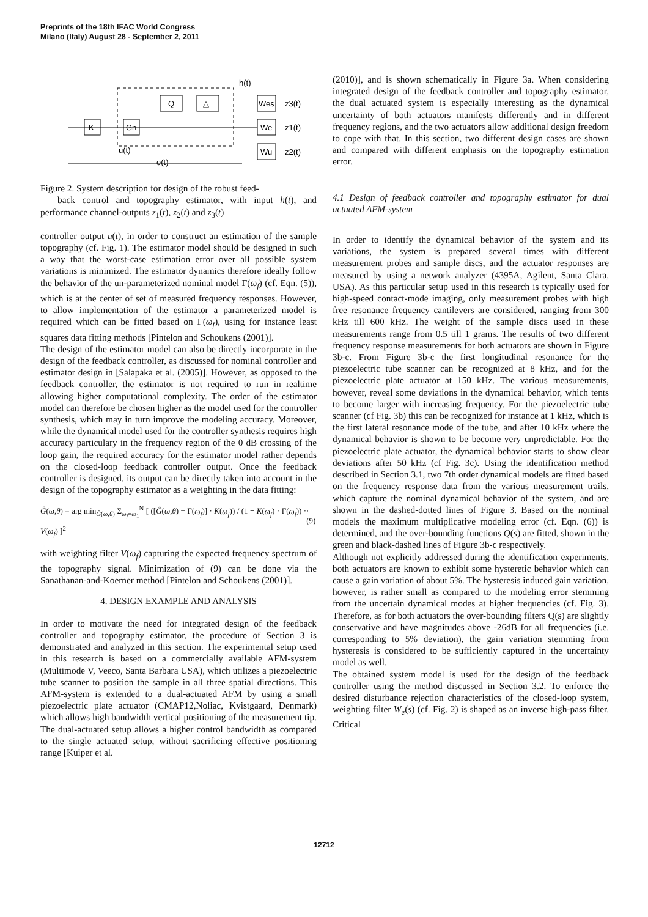Preprints of the 18th IFAC World Congress
Milano (Italy) August 28 - September 2, 2011
K
Gn
Q
△
Wes
We
Wu
h(t)
z3(t)
z1(t)
z2(t)
u(t)
e(t)
Figure 2. System description for design of the robust feed-
back control and topography estimator, with input h(t), and performance channel-outputs z<sub>1</sub>(t), z<sub>2</sub>(t) and z<sub>3</sub>(t)
controller output u(t), in order to construct an estimation of the sample topography (cf. Fig. 1). The estimator model should be designed in such a way that the worst-case estimation error over all possible system variations is minimized. The estimator dynamics therefore ideally follow the behavior of the un-parameterized nominal model Γ(ω<sub>f</sub>) (cf. Eqn. (5)), which is at the center of set of measured frequency responses. However, to allow implementation of the estimator a parameterized model is required which can be fitted based on Γ(ω<sub>f</sub>), using for instance least squares data fitting methods [Pintelon and Schoukens (2001)].
The design of the estimator model can also be directly incorporate in the design of the feedback controller, as discussed for nominal controller and estimator design in [Salapaka et al. (2005)]. However, as opposed to the feedback controller, the estimator is not required to run in realtime allowing higher computational complexity. The order of the estimator model can therefore be chosen higher as the model used for the controller synthesis, which may in turn improve the modeling accuracy. Moreover, while the dynamical model used for the controller synthesis requires high accuracy particulary in the frequency region of the 0 dB crossing of the loop gain, the required accuracy for the estimator model rather depends on the closed-loop feedback controller output. Once the feedback controller is designed, its output can be directly taken into account in the design of the topography estimator as a weighting in the data fitting:
Ĝ(ω,θ) = arg min<sub>Ĝ(ω,θ)</sub> Σ<sub>ω<sub>f</sub>=ω<sub>1</sub></sub><sup>N</sup> [ ([Ĝ(ω,θ) − Γ(ω<sub>f</sub>)] · K(ω<sub>f</sub>)) / (1 + K(ω<sub>f</sub>) · Γ(ω<sub>f</sub>)) · V(ω<sub>f</sub>) ]<sup>2</sup>,(9)
with weighting filter V(ω<sub>f</sub>) capturing the expected frequency spectrum of the topography signal. Minimization of (9) can be done via the Sanathanan-and-Koerner method [Pintelon and Schoukens (2001)].
4. DESIGN EXAMPLE AND ANALYSIS
In order to motivate the need for integrated design of the feedback controller and topography estimator, the procedure of Section 3 is demonstrated and analyzed in this section. The experimental setup used in this research is based on a commercially available AFM-system (Multimode V, Veeco, Santa Barbara USA), which utilizes a piezoelectric tube scanner to position the sample in all three spatial directions. This AFM-system is extended to a dual-actuated AFM by using a small piezoelectric plate actuator (CMAP12,Noliac, Kvistgaard, Denmark) which allows high bandwidth vertical positioning of the measurement tip. The dual-actuated setup allows a higher control bandwidth as compared to the single actuated setup, without sacrificing effective positioning range [Kuiper et al.
(2010)], and is shown schematically in Figure 3a. When considering integrated design of the feedback controller and topography estimator, the dual actuated system is especially interesting as the dynamical uncertainty of both actuators manifests differently and in different frequency regions, and the two actuators allow additional design freedom to cope with that. In this section, two different design cases are shown and compared with different emphasis on the topography estimation error.
4.1 Design of feedback controller and topography estimator for dual actuated AFM-system
In order to identify the dynamical behavior of the system and its variations, the system is prepared several times with different measurement probes and sample discs, and the actuator responses are measured by using a network analyzer (4395A, Agilent, Santa Clara, USA). As this particular setup used in this research is typically used for high-speed contact-mode imaging, only measurement probes with high free resonance frequency cantilevers are considered, ranging from 300 kHz till 600 kHz. The weight of the sample discs used in these measurements range from 0.5 till 1 grams. The results of two different frequency response measurements for both actuators are shown in Figure 3b-c. From Figure 3b-c the first longitudinal resonance for the piezoelectric tube scanner can be recognized at 8 kHz, and for the piezoelectric plate actuator at 150 kHz. The various measurements, however, reveal some deviations in the dynamical behavior, which tents to become larger with increasing frequency. For the piezoelectric tube scanner (cf Fig. 3b) this can be recognized for instance at 1 kHz, which is the first lateral resonance mode of the tube, and after 10 kHz where the dynamical behavior is shown to be become very unpredictable. For the piezoelectric plate actuator, the dynamical behavior starts to show clear deviations after 50 kHz (cf Fig. 3c). Using the identification method described in Section 3.1, two 7th order dynamical models are fitted based on the frequency response data from the various measurement trails, which capture the nominal dynamical behavior of the system, and are shown in the dashed-dotted lines of Figure 3. Based on the nominal models the maximum multiplicative modeling error (cf. Eqn. (6)) is determined, and the over-bounding functions Q(s) are fitted, shown in the green and black-dashed lines of Figure 3b-c respectively.
Although not explicitly addressed during the identification experiments, both actuators are known to exhibit some hysteretic behavior which can cause a gain variation of about 5%. The hysteresis induced gain variation, however, is rather small as compared to the modeling error stemming from the uncertain dynamical modes at higher frequencies (cf. Fig. 3). Therefore, as for both actuators the over-bounding filters Q(s) are slightly conservative and have magnitudes above -26dB for all frequencies (i.e. corresponding to 5% deviation), the gain variation stemming from hysteresis is considered to be sufficiently captured in the uncertainty model as well.
The obtained system model is used for the design of the feedback controller using the method discussed in Section 3.2. To enforce the desired disturbance rejection characteristics of the closed-loop system, weighting filter W<sub>e</sub>(s) (cf. Fig. 2) is shaped as an inverse high-pass filter. Critical
12712